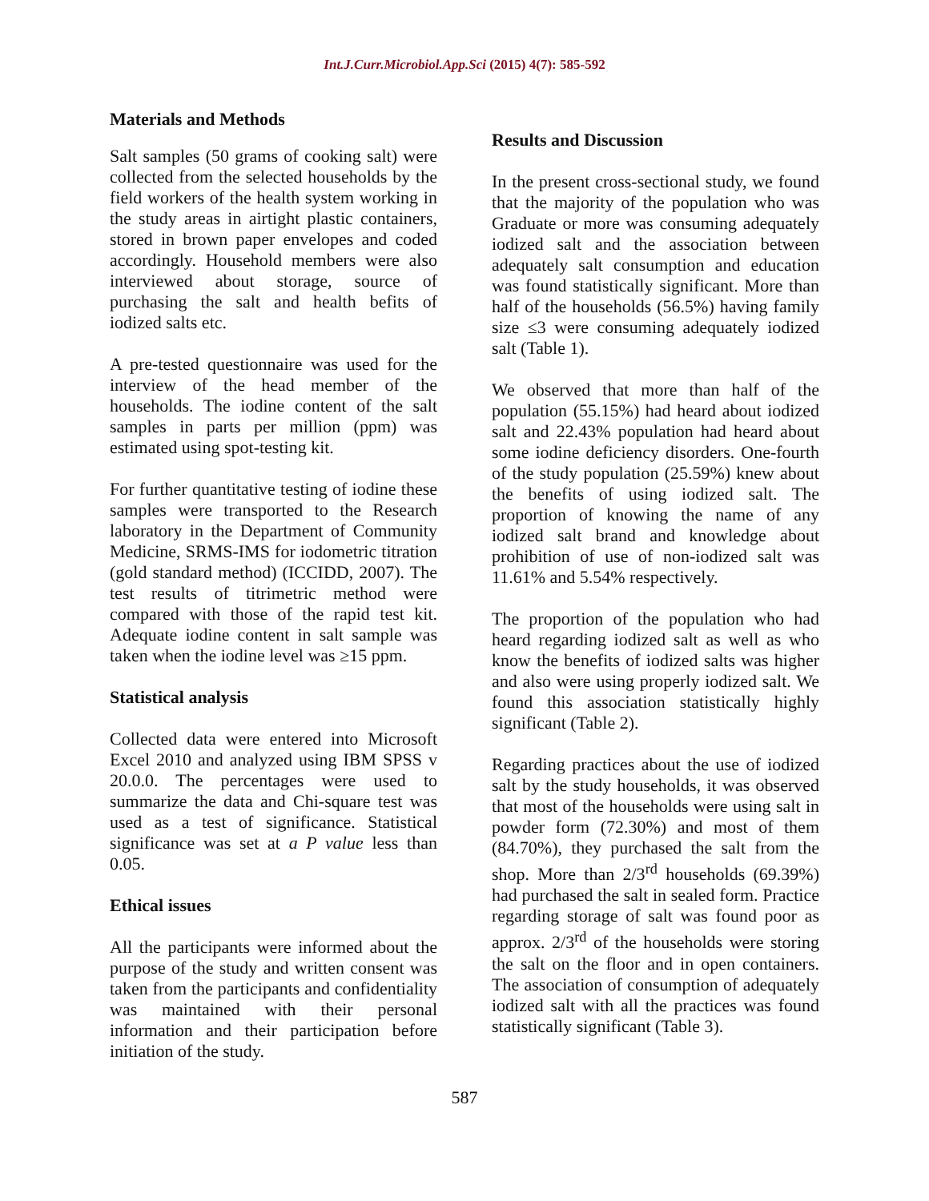Int.J.Curr.Microbiol.App.Sci (2015) 4(7): 585-592
Materials and Methods
Salt samples (50 grams of cooking salt) were collected from the selected households by the field workers of the health system working in the study areas in airtight plastic containers, stored in brown paper envelopes and coded accordingly. Household members were also interviewed about storage, source of purchasing the salt and health befits of iodized salts etc.
A pre-tested questionnaire was used for the interview of the head member of the households. The iodine content of the salt samples in parts per million (ppm) was estimated using spot-testing kit.
For further quantitative testing of iodine these samples were transported to the Research laboratory in the Department of Community Medicine, SRMS-IMS for iodometric titration (gold standard method) (ICCIDD, 2007). The test results of titrimetric method were compared with those of the rapid test kit. Adequate iodine content in salt sample was taken when the iodine level was ≥15 ppm.
Statistical analysis
Collected data were entered into Microsoft Excel 2010 and analyzed using IBM SPSS v 20.0.0. The percentages were used to summarize the data and Chi-square test was used as a test of significance. Statistical significance was set at a P value less than 0.05.
Ethical issues
All the participants were informed about the purpose of the study and written consent was taken from the participants and confidentiality was maintained with their personal information and their participation before initiation of the study.
Results and Discussion
In the present cross-sectional study, we found that the majority of the population who was Graduate or more was consuming adequately iodized salt and the association between adequately salt consumption and education was found statistically significant. More than half of the households (56.5%) having family size ≤3 were consuming adequately iodized salt (Table 1).
We observed that more than half of the population (55.15%) had heard about iodized salt and 22.43% population had heard about some iodine deficiency disorders. One-fourth of the study population (25.59%) knew about the benefits of using iodized salt. The proportion of knowing the name of any iodized salt brand and knowledge about prohibition of use of non-iodized salt was 11.61% and 5.54% respectively.
The proportion of the population who had heard regarding iodized salt as well as who know the benefits of iodized salts was higher and also were using properly iodized salt. We found this association statistically highly significant (Table 2).
Regarding practices about the use of iodized salt by the study households, it was observed that most of the households were using salt in powder form (72.30%) and most of them (84.70%), they purchased the salt from the shop. More than 2/3<sup>rd</sup> households (69.39%) had purchased the salt in sealed form. Practice regarding storage of salt was found poor as approx. 2/3<sup>rd</sup> of the households were storing the salt on the floor and in open containers. The association of consumption of adequately iodized salt with all the practices was found statistically significant (Table 3).
587